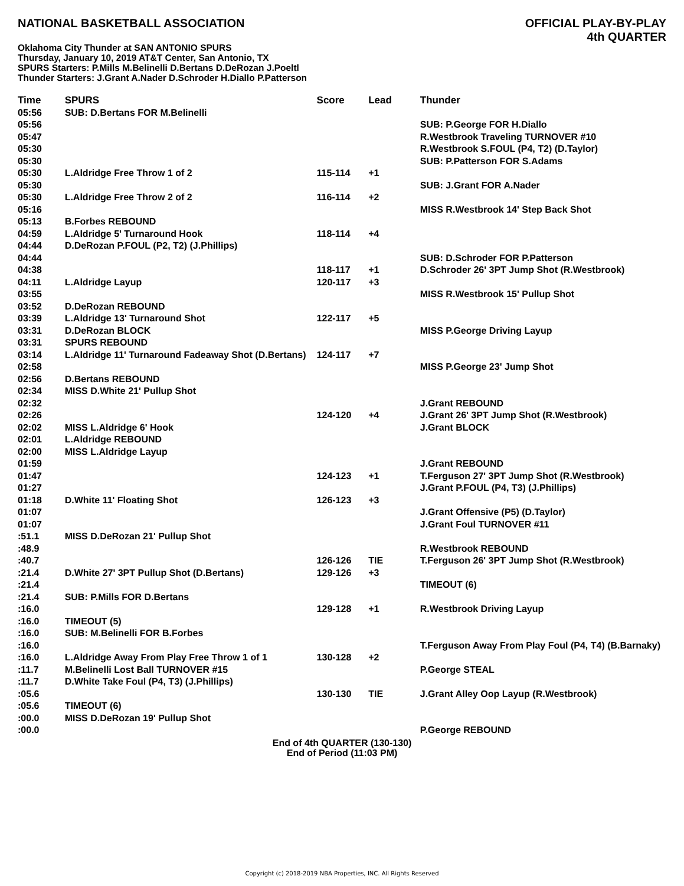NATIONAL BASKETBALL ASSOCIATION
OFFICIAL PLAY-BY-PLAY
4th QUARTER
Oklahoma City Thunder at SAN ANTONIO SPURS
Thursday, January 10, 2019 AT&T Center, San Antonio, TX
SPURS Starters: P.Mills M.Belinelli D.Bertans D.DeRozan J.Poeltl
Thunder Starters: J.Grant A.Nader D.Schroder H.Diallo P.Patterson
| Time | SPURS | Score | Lead | Thunder |
| --- | --- | --- | --- | --- |
| 05:56 | SUB: D.Bertans FOR M.Belinelli | | | |
| 05:56 | | | | SUB: P.George FOR H.Diallo |
| 05:47 | | | | R.Westbrook Traveling TURNOVER #10 |
| 05:30 | | | | R.Westbrook S.FOUL (P4, T2) (D.Taylor) |
| 05:30 | | | | SUB: P.Patterson FOR S.Adams |
| 05:30 | L.Aldridge Free Throw 1 of 2 | 115-114 | +1 | |
| 05:30 | | | | SUB: J.Grant FOR A.Nader |
| 05:30 | L.Aldridge Free Throw 2 of 2 | 116-114 | +2 | |
| 05:16 | | | | MISS R.Westbrook 14' Step Back Shot |
| 05:13 | B.Forbes REBOUND | | | |
| 04:59 | L.Aldridge 5' Turnaround Hook | 118-114 | +4 | |
| 04:44 | D.DeRozan P.FOUL (P2, T2) (J.Phillips) | | | |
| 04:44 | | | | SUB: D.Schroder FOR P.Patterson |
| 04:38 | | 118-117 | +1 | D.Schroder 26' 3PT Jump Shot (R.Westbrook) |
| 04:11 | L.Aldridge Layup | 120-117 | +3 | |
| 03:55 | | | | MISS R.Westbrook 15' Pullup Shot |
| 03:52 | D.DeRozan REBOUND | | | |
| 03:39 | L.Aldridge 13' Turnaround Shot | 122-117 | +5 | |
| 03:31 | D.DeRozan BLOCK | | | MISS P.George Driving Layup |
| 03:31 | SPURS REBOUND | | | |
| 03:14 | L.Aldridge 11' Turnaround Fadeaway Shot (D.Bertans) | 124-117 | +7 | |
| 02:58 | | | | MISS P.George 23' Jump Shot |
| 02:56 | D.Bertans REBOUND | | | |
| 02:34 | MISS D.White 21' Pullup Shot | | | |
| 02:32 | | | | J.Grant REBOUND |
| 02:26 | | 124-120 | +4 | J.Grant 26' 3PT Jump Shot (R.Westbrook) |
| 02:02 | MISS L.Aldridge 6' Hook | | | J.Grant BLOCK |
| 02:01 | L.Aldridge REBOUND | | | |
| 02:00 | MISS L.Aldridge Layup | | | |
| 01:59 | | | | J.Grant REBOUND |
| 01:47 | | 124-123 | +1 | T.Ferguson 27' 3PT Jump Shot (R.Westbrook) |
| 01:27 | | | | J.Grant P.FOUL (P4, T3) (J.Phillips) |
| 01:18 | D.White 11' Floating Shot | 126-123 | +3 | |
| 01:07 | | | | J.Grant Offensive (P5) (D.Taylor) |
| 01:07 | | | | J.Grant Foul TURNOVER #11 |
| :51.1 | MISS D.DeRozan 21' Pullup Shot | | | |
| :48.9 | | | | R.Westbrook REBOUND |
| :40.7 | | 126-126 | TIE | T.Ferguson 26' 3PT Jump Shot (R.Westbrook) |
| :21.4 | D.White 27' 3PT Pullup Shot (D.Bertans) | 129-126 | +3 | |
| :21.4 | | | | TIMEOUT (6) |
| :21.4 | SUB: P.Mills FOR D.Bertans | | | |
| :16.0 | | 129-128 | +1 | R.Westbrook Driving Layup |
| :16.0 | TIMEOUT (5) | | | |
| :16.0 | SUB: M.Belinelli FOR B.Forbes | | | |
| :16.0 | | | | T.Ferguson Away From Play Foul (P4, T4) (B.Barnaky) |
| :16.0 | L.Aldridge Away From Play Free Throw 1 of 1 | 130-128 | +2 | |
| :11.7 | M.Belinelli Lost Ball TURNOVER #15 | | | P.George STEAL |
| :11.7 | D.White Take Foul (P4, T3) (J.Phillips) | | | |
| :05.6 | | 130-130 | TIE | J.Grant Alley Oop Layup (R.Westbrook) |
| :05.6 | TIMEOUT (6) | | | |
| :00.0 | MISS D.DeRozan 19' Pullup Shot | | | |
| :00.0 | | | | P.George REBOUND |
End of 4th QUARTER (130-130)
End of Period (11:03 PM)
Copyright (c) 2018-2019 NBA Properties, INC. All Rights Reserved